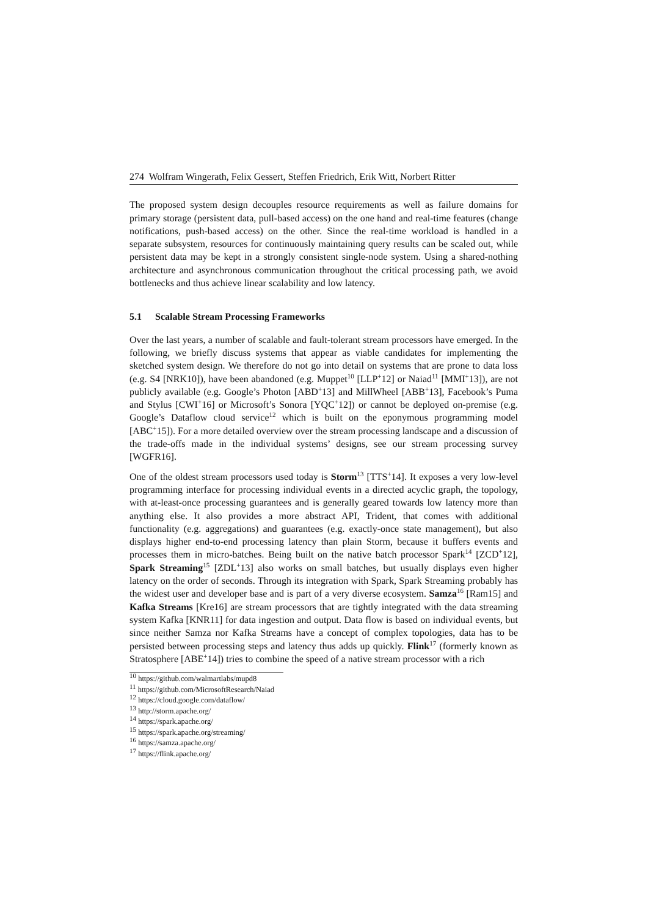274 Wolfram Wingerath, Felix Gessert, Steffen Friedrich, Erik Witt, Norbert Ritter
The proposed system design decouples resource requirements as well as failure domains for primary storage (persistent data, pull-based access) on the one hand and real-time features (change notifications, push-based access) on the other. Since the real-time workload is handled in a separate subsystem, resources for continuously maintaining query results can be scaled out, while persistent data may be kept in a strongly consistent single-node system. Using a shared-nothing architecture and asynchronous communication throughout the critical processing path, we avoid bottlenecks and thus achieve linear scalability and low latency.
5.1 Scalable Stream Processing Frameworks
Over the last years, a number of scalable and fault-tolerant stream processors have emerged. In the following, we briefly discuss systems that appear as viable candidates for implementing the sketched system design. We therefore do not go into detail on systems that are prone to data loss (e.g. S4 [NRK10]), have been abandoned (e.g. Muppet<sup>10</sup> [LLP<sup>+</sup>12] or Naiad<sup>11</sup> [MMI<sup>+</sup>13]), are not publicly available (e.g. Google’s Photon [ABD<sup>+</sup>13] and MillWheel [ABB<sup>+</sup>13], Facebook’s Puma and Stylus [CWI<sup>+</sup>16] or Microsoft’s Sonora [YQC<sup>+</sup>12]) or cannot be deployed on-premise (e.g. Google’s Dataflow cloud service<sup>12</sup> which is built on the eponymous programming model [ABC<sup>+</sup>15]). For a more detailed overview over the stream processing landscape and a discussion of the trade-offs made in the individual systems’ designs, see our stream processing survey [WGFR16].
One of the oldest stream processors used today is Storm<sup>13</sup> [TTS<sup>+</sup>14]. It exposes a very low-level programming interface for processing individual events in a directed acyclic graph, the topology, with at-least-once processing guarantees and is generally geared towards low latency more than anything else. It also provides a more abstract API, Trident, that comes with additional functionality (e.g. aggregations) and guarantees (e.g. exactly-once state management), but also displays higher end-to-end processing latency than plain Storm, because it buffers events and processes them in micro-batches. Being built on the native batch processor Spark<sup>14</sup> [ZCD<sup>+</sup>12], Spark Streaming<sup>15</sup> [ZDL<sup>+</sup>13] also works on small batches, but usually displays even higher latency on the order of seconds. Through its integration with Spark, Spark Streaming probably has the widest user and developer base and is part of a very diverse ecosystem. Samza<sup>16</sup> [Ram15] and Kafka Streams [Kre16] are stream processors that are tightly integrated with the data streaming system Kafka [KNR11] for data ingestion and output. Data flow is based on individual events, but since neither Samza nor Kafka Streams have a concept of complex topologies, data has to be persisted between processing steps and latency thus adds up quickly. Flink<sup>17</sup> (formerly known as Stratosphere [ABE<sup>+</sup>14]) tries to combine the speed of a native stream processor with a rich
<sup>10</sup> https://github.com/walmartlabs/mupd8
<sup>11</sup> https://github.com/MicrosoftResearch/Naiad
<sup>12</sup> https://cloud.google.com/dataflow/
<sup>13</sup> http://storm.apache.org/
<sup>14</sup> https://spark.apache.org/
<sup>15</sup> https://spark.apache.org/streaming/
<sup>16</sup> https://samza.apache.org/
<sup>17</sup> https://flink.apache.org/